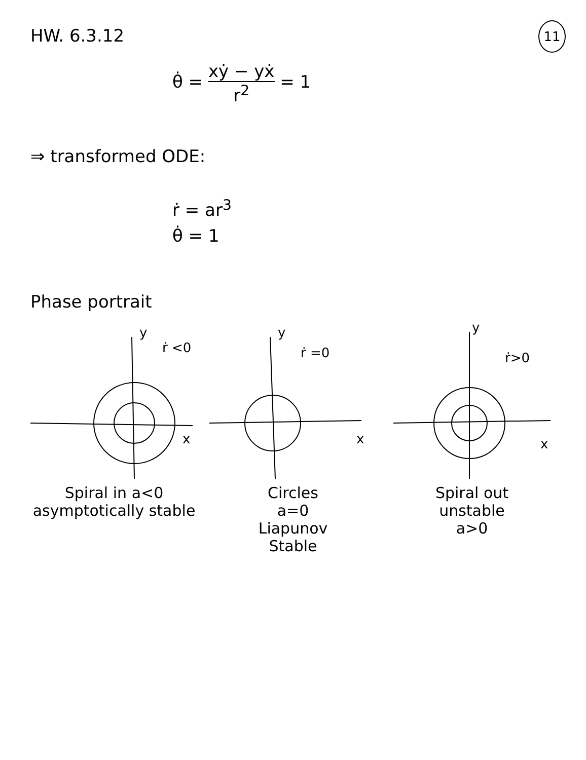11
HW. 6.3.12
θ̇ = xẏ − yẋ r<sup>2</sup> = 1
⇒ transformed ODE:
ṙ = ar<sup>3</sup>
θ̇ = 1
Phase portrait
y
ṙ <0
x
Spiral in a<0
asymptotically stable
y
ṙ =0
x
Circles
a=0
Liapunov
Stable
y
ṙ>0
x
Spiral out
unstable
a>0